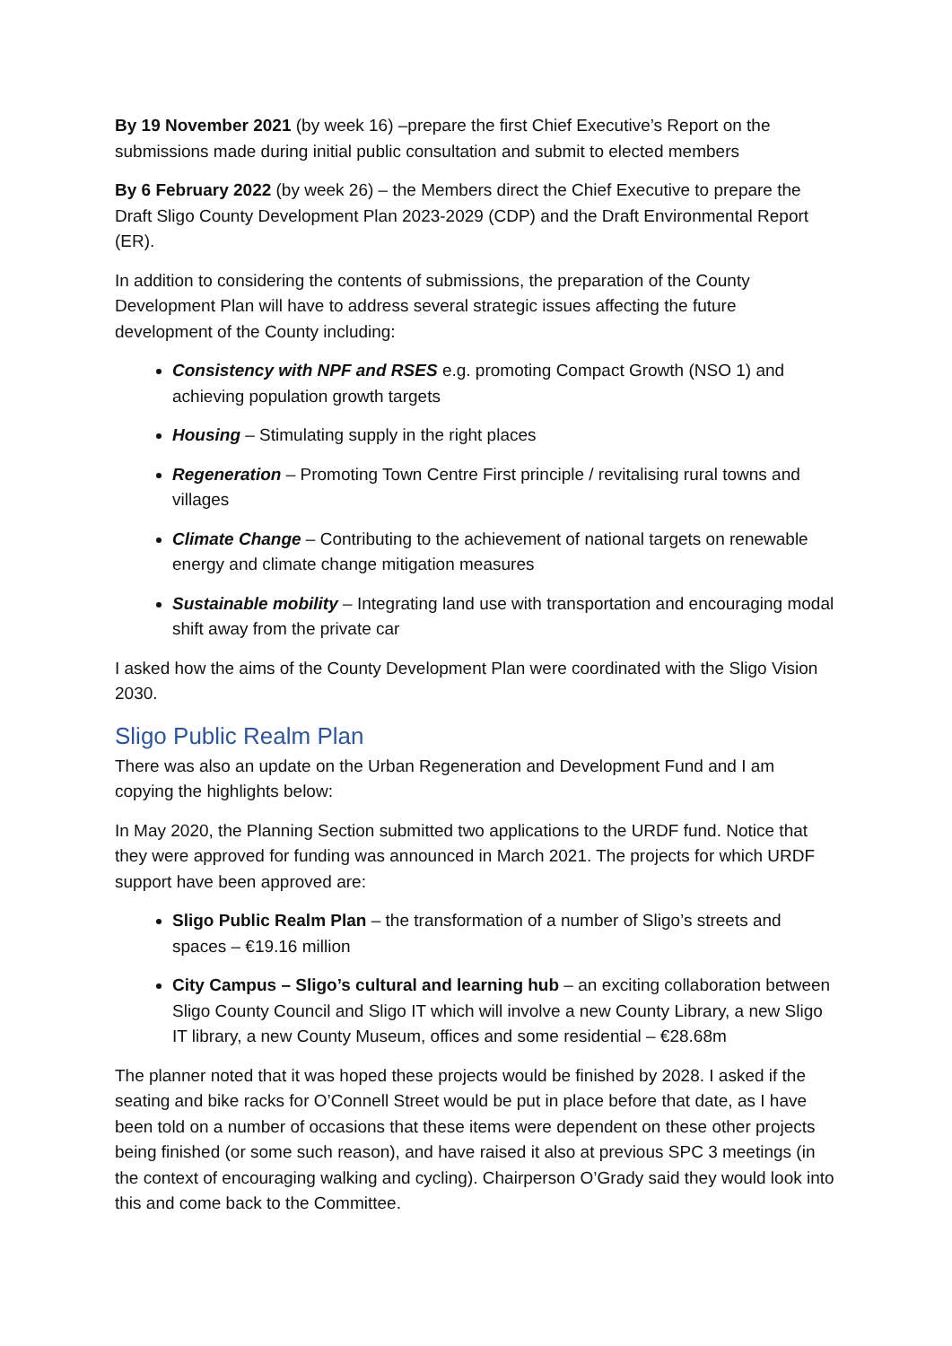By 19 November 2021 (by week 16) –prepare the first Chief Executive’s Report on the submissions made during initial public consultation and submit to elected members
By 6 February 2022 (by week 26) – the Members direct the Chief Executive to prepare the Draft Sligo County Development Plan 2023-2029 (CDP) and the Draft Environmental Report (ER).
In addition to considering the contents of submissions, the preparation of the County Development Plan will have to address several strategic issues affecting the future development of the County including:
Consistency with NPF and RSES e.g. promoting Compact Growth (NSO 1) and achieving population growth targets
Housing – Stimulating supply in the right places
Regeneration – Promoting Town Centre First principle / revitalising rural towns and villages
Climate Change – Contributing to the achievement of national targets on renewable energy and climate change mitigation measures
Sustainable mobility – Integrating land use with transportation and encouraging modal shift away from the private car
I asked how the aims of the County Development Plan were coordinated with the Sligo Vision 2030.
Sligo Public Realm Plan
There was also an update on the Urban Regeneration and Development Fund and I am copying the highlights below:
In May 2020, the Planning Section submitted two applications to the URDF fund. Notice that they were approved for funding was announced in March 2021. The projects for which URDF support have been approved are:
Sligo Public Realm Plan – the transformation of a number of Sligo’s streets and spaces – €19.16 million
City Campus – Sligo’s cultural and learning hub – an exciting collaboration between Sligo County Council and Sligo IT which will involve a new County Library, a new Sligo IT library, a new County Museum, offices and some residential – €28.68m
The planner noted that it was hoped these projects would be finished by 2028. I asked if the seating and bike racks for O’Connell Street would be put in place before that date, as I have been told on a number of occasions that these items were dependent on these other projects being finished (or some such reason), and have raised it also at previous SPC 3 meetings (in the context of encouraging walking and cycling). Chairperson O’Grady said they would look into this and come back to the Committee.